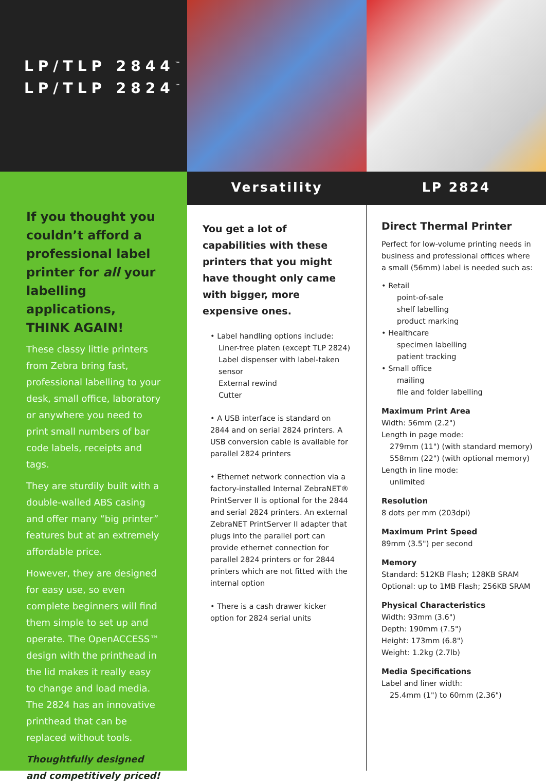LP/TLP 2844<sup>™</sup>
LP/TLP 2824<sup>™</sup>
If you thought you couldn’t afford a professional label printer for all your labelling applications, THINK AGAIN!
These classy little printers from Zebra bring fast, professional labelling to your desk, small office, laboratory or anywhere you need to print small numbers of bar code labels, receipts and tags.
They are sturdily built with a double-walled ABS casing and offer many “big printer” features but at an extremely affordable price.
However, they are designed for easy use, so even complete beginners will find them simple to set up and operate. The OpenACCESS™ design with the printhead in the lid makes it really easy to change and load media. The 2824 has an innovative printhead that can be replaced without tools.
Thoughtfully designed and competitively priced!
Versatility
LP 2824
You get a lot of capabilities with these printers that you might have thought only came with bigger, more expensive ones.
• Label handling options include:
Liner-free platen (except TLP 2824)
Label dispenser with label-taken sensor
External rewind
Cutter
• A USB interface is standard on 2844 and on serial 2824 printers. A USB conversion cable is available for parallel 2824 printers
• Ethernet network connection via a factory-installed Internal ZebraNET® PrintServer II is optional for the 2844 and serial 2824 printers. An external ZebraNET PrintServer II adapter that plugs into the parallel port can provide ethernet connection for parallel 2824 printers or for 2844 printers which are not fitted with the internal option
• There is a cash drawer kicker option for 2824 serial units
Direct Thermal Printer
Perfect for low-volume printing needs in business and professional offices where a small (56mm) label is needed such as:
• Retail
point-of-sale
shelf labelling
product marking
• Healthcare
specimen labelling
patient tracking
• Small office
mailing
file and folder labelling
Maximum Print Area
Width: 56mm (2.2")
Length in page mode:
279mm (11") (with standard memory)
558mm (22") (with optional memory)
Length in line mode:
unlimited
Resolution
8 dots per mm (203dpi)
Maximum Print Speed
89mm (3.5") per second
Memory
Standard: 512KB Flash; 128KB SRAM
Optional: up to 1MB Flash; 256KB SRAM
Physical Characteristics
Width: 93mm (3.6")
Depth: 190mm (7.5")
Height: 173mm (6.8")
Weight: 1.2kg (2.7lb)
Media Specifications
Label and liner width:
25.4mm (1") to 60mm (2.36")